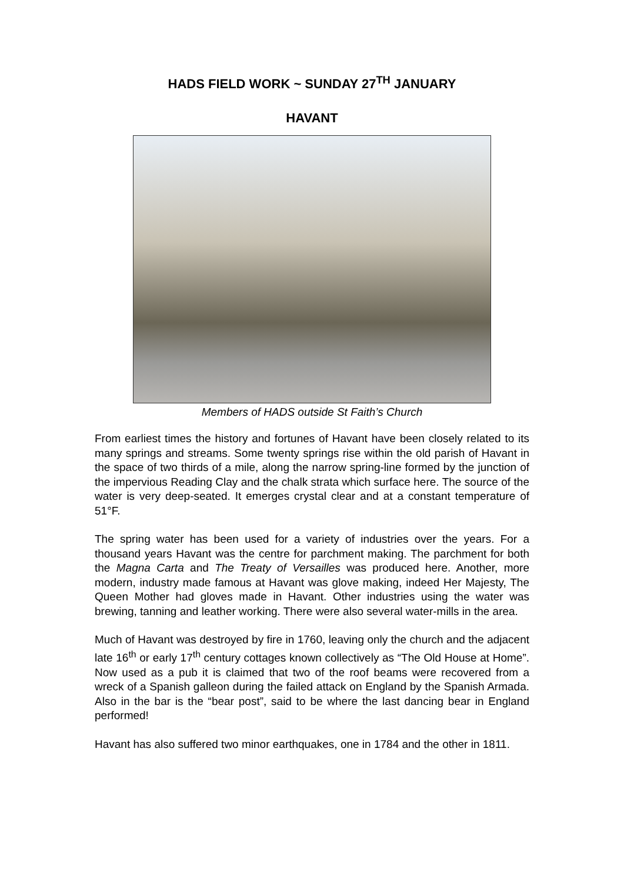HADS FIELD WORK ~ SUNDAY 27<sup>TH</sup> JANUARY
HAVANT
Members of HADS outside St Faith’s Church
From earliest times the history and fortunes of Havant have been closely related to its many springs and streams. Some twenty springs rise within the old parish of Havant in the space of two thirds of a mile, along the narrow spring-line formed by the junction of the impervious Reading Clay and the chalk strata which surface here. The source of the water is very deep-seated. It emerges crystal clear and at a constant temperature of 51°F.
The spring water has been used for a variety of industries over the years. For a thousand years Havant was the centre for parchment making. The parchment for both the Magna Carta and The Treaty of Versailles was produced here. Another, more modern, industry made famous at Havant was glove making, indeed Her Majesty, The Queen Mother had gloves made in Havant. Other industries using the water was brewing, tanning and leather working. There were also several water-mills in the area.
Much of Havant was destroyed by fire in 1760, leaving only the church and the adjacent late 16<sup>th</sup> or early 17<sup>th</sup> century cottages known collectively as “The Old House at Home”. Now used as a pub it is claimed that two of the roof beams were recovered from a wreck of a Spanish galleon during the failed attack on England by the Spanish Armada. Also in the bar is the “bear post”, said to be where the last dancing bear in England performed!
Havant has also suffered two minor earthquakes, one in 1784 and the other in 1811.